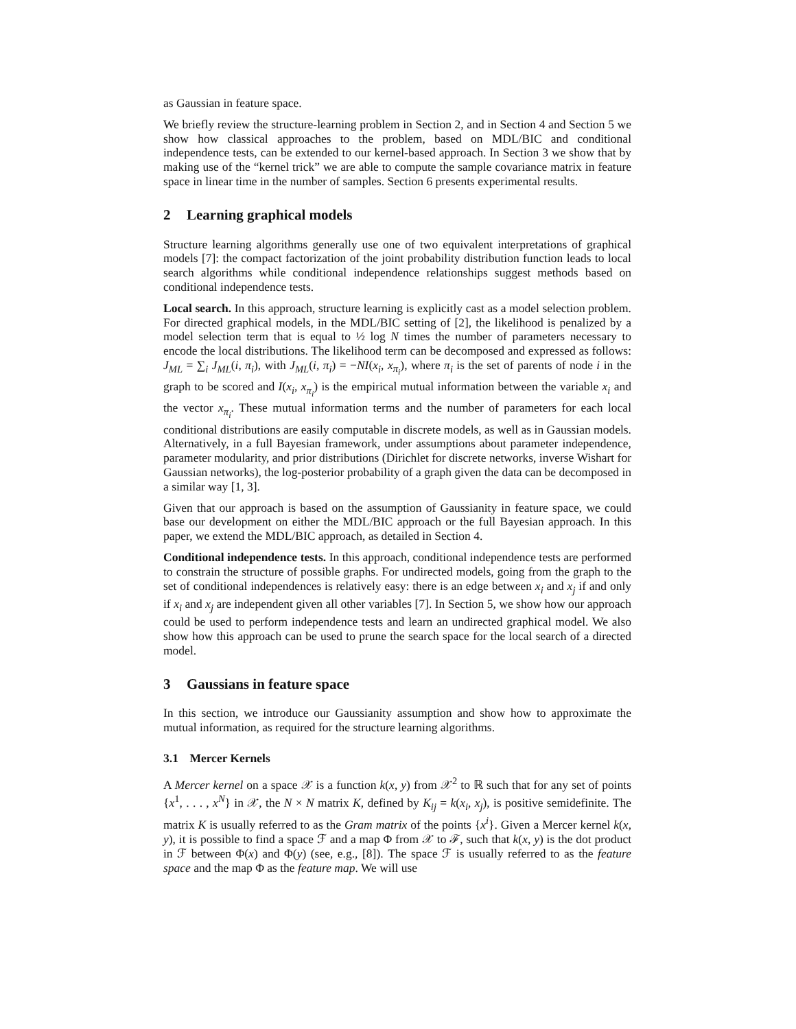as Gaussian in feature space.
We briefly review the structure-learning problem in Section 2, and in Section 4 and Section 5 we show how classical approaches to the problem, based on MDL/BIC and conditional independence tests, can be extended to our kernel-based approach. In Section 3 we show that by making use of the “kernel trick” we are able to compute the sample covariance matrix in feature space in linear time in the number of samples. Section 6 presents experimental results.
2 Learning graphical models
Structure learning algorithms generally use one of two equivalent interpretations of graphical models [7]: the compact factorization of the joint probability distribution function leads to local search algorithms while conditional independence relationships suggest methods based on conditional independence tests.
Local search. In this approach, structure learning is explicitly cast as a model selection problem. For directed graphical models, in the MDL/BIC setting of [2], the likelihood is penalized by a model selection term that is equal to ½ log N times the number of parameters necessary to encode the local distributions. The likelihood term can be decomposed and expressed as follows: J<sub>ML</sub> = ∑<sub>i</sub> J<sub>ML</sub>(i, π<sub>i</sub>), with J<sub>ML</sub>(i, π<sub>i</sub>) = −NI(x<sub>i</sub>, x<sub>π<sub>i</sub></sub>), where π<sub>i</sub> is the set of parents of node i in the graph to be scored and I(x<sub>i</sub>, x<sub>π<sub>i</sub></sub>) is the empirical mutual information between the variable x<sub>i</sub> and the vector x<sub>π<sub>i</sub></sub>. These mutual information terms and the number of parameters for each local conditional distributions are easily computable in discrete models, as well as in Gaussian models. Alternatively, in a full Bayesian framework, under assumptions about parameter independence, parameter modularity, and prior distributions (Dirichlet for discrete networks, inverse Wishart for Gaussian networks), the log-posterior probability of a graph given the data can be decomposed in a similar way [1, 3].
Given that our approach is based on the assumption of Gaussianity in feature space, we could base our development on either the MDL/BIC approach or the full Bayesian approach. In this paper, we extend the MDL/BIC approach, as detailed in Section 4.
Conditional independence tests. In this approach, conditional independence tests are performed to constrain the structure of possible graphs. For undirected models, going from the graph to the set of conditional independences is relatively easy: there is an edge between x<sub>i</sub> and x<sub>j</sub> if and only if x<sub>i</sub> and x<sub>j</sub> are independent given all other variables [7]. In Section 5, we show how our approach could be used to perform independence tests and learn an undirected graphical model. We also show how this approach can be used to prune the search space for the local search of a directed model.
3 Gaussians in feature space
In this section, we introduce our Gaussianity assumption and show how to approximate the mutual information, as required for the structure learning algorithms.
3.1 Mercer Kernels
A Mercer kernel on a space 𝒳 is a function k(x, y) from 𝒳<sup>2</sup> to ℝ such that for any set of points {x<sup>1</sup>, . . . , x<sup>N</sup>} in 𝒳, the N × N matrix K, defined by K<sub>ij</sub> = k(x<sub>i</sub>, x<sub>j</sub>), is positive semidefinite. The matrix K is usually referred to as the Gram matrix of the points {x<sup>i</sup>}. Given a Mercer kernel k(x, y), it is possible to find a space ℱ and a map Φ from 𝒳 to ℱ, such that k(x, y) is the dot product in ℱ between Φ(x) and Φ(y) (see, e.g., [8]). The space ℱ is usually referred to as the feature space and the map Φ as the feature map. We will use